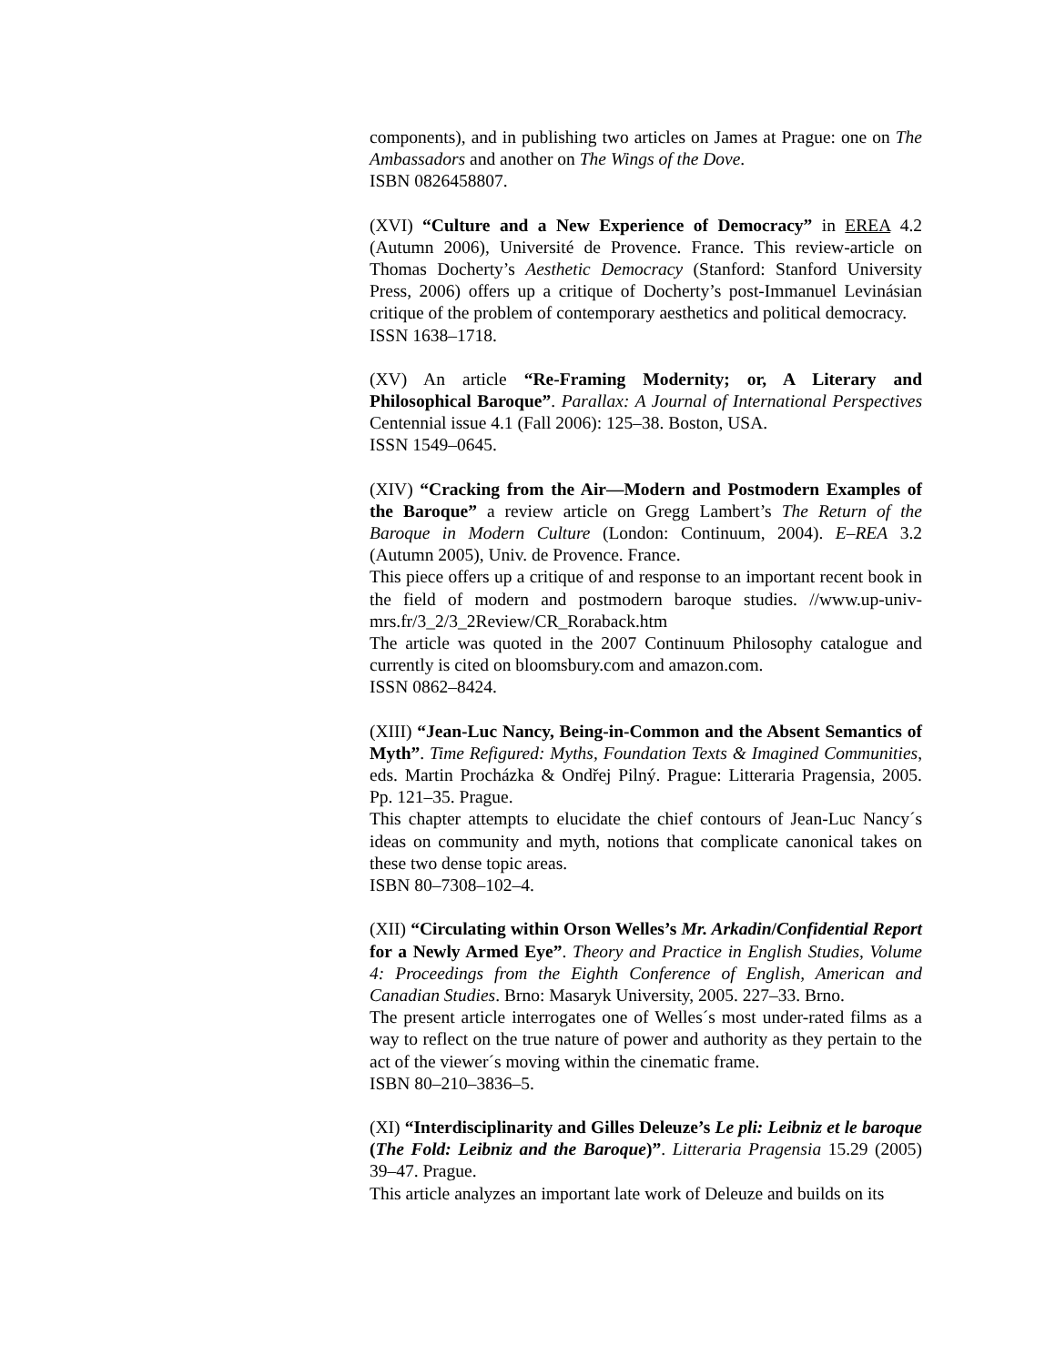components), and in publishing two articles on James at Prague: one on The Ambassadors and another on The Wings of the Dove.
ISBN 0826458807.
(XVI) “Culture and a New Experience of Democracy” in EREA 4.2 (Autumn 2006), Université de Provence. France. This review-article on Thomas Docherty’s Aesthetic Democracy (Stanford: Stanford University Press, 2006) offers up a critique of Docherty’s post-Immanuel Levinásian critique of the problem of contemporary aesthetics and political democracy.
ISSN 1638–1718.
(XV) An article “Re-Framing Modernity; or, A Literary and Philosophical Baroque”. Parallax: A Journal of International Perspectives Centennial issue 4.1 (Fall 2006): 125–38. Boston, USA.
ISSN 1549–0645.
(XIV) “Cracking from the Air—Modern and Postmodern Examples of the Baroque” a review article on Gregg Lambert’s The Return of the Baroque in Modern Culture (London: Continuum, 2004). E–REA 3.2 (Autumn 2005), Univ. de Provence. France.
This piece offers up a critique of and response to an important recent book in the field of modern and postmodern baroque studies. //www.up-univ-mrs.fr/3_2/3_2Review/CR_Roraback.htm
The article was quoted in the 2007 Continuum Philosophy catalogue and currently is cited on bloomsbury.com and amazon.com.
ISSN 0862–8424.
(XIII) “Jean-Luc Nancy, Being-in-Common and the Absent Semantics of Myth”. Time Refigured: Myths, Foundation Texts & Imagined Communities, eds. Martin Procházka & Ondřej Pilný. Prague: Litteraria Pragensia, 2005. Pp. 121–35. Prague.
This chapter attempts to elucidate the chief contours of Jean-Luc Nancy´s ideas on community and myth, notions that complicate canonical takes on these two dense topic areas.
ISBN 80–7308–102–4.
(XII) “Circulating within Orson Welles’s Mr. Arkadin/Confidential Report for a Newly Armed Eye”. Theory and Practice in English Studies, Volume 4: Proceedings from the Eighth Conference of English, American and Canadian Studies. Brno: Masaryk University, 2005. 227–33. Brno.
The present article interrogates one of Welles´s most under-rated films as a way to reflect on the true nature of power and authority as they pertain to the act of the viewer´s moving within the cinematic frame.
ISBN 80–210–3836–5.
(XI) “Interdisciplinarity and Gilles Deleuze’s Le pli: Leibniz et le baroque (The Fold: Leibniz and the Baroque)”. Litteraria Pragensia 15.29 (2005) 39–47. Prague.
This article analyzes an important late work of Deleuze and builds on its